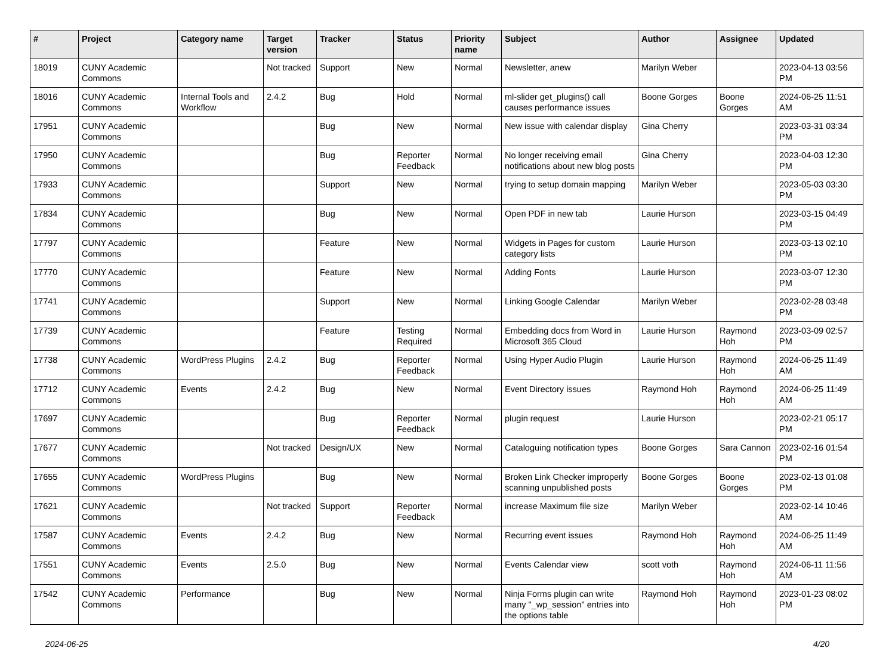| # | Project | Category name | Target version | Tracker | Status | Priority name | Subject | Author | Assignee | Updated |
| --- | --- | --- | --- | --- | --- | --- | --- | --- | --- | --- |
| 18019 | CUNY Academic Commons | | Not tracked | Support | New | Normal | Newsletter, anew | Marilyn Weber | | 2023-04-13 03:56 PM |
| 18016 | CUNY Academic Commons | Internal Tools and Workflow | 2.4.2 | Bug | Hold | Normal | ml-slider get_plugins() call causes performance issues | Boone Gorges | Boone Gorges | 2024-06-25 11:51 AM |
| 17951 | CUNY Academic Commons | | | Bug | New | Normal | New issue with calendar display | Gina Cherry | | 2023-03-31 03:34 PM |
| 17950 | CUNY Academic Commons | | | Bug | Reporter Feedback | Normal | No longer receiving email notifications about new blog posts | Gina Cherry | | 2023-04-03 12:30 PM |
| 17933 | CUNY Academic Commons | | | Support | New | Normal | trying to setup domain mapping | Marilyn Weber | | 2023-05-03 03:30 PM |
| 17834 | CUNY Academic Commons | | | Bug | New | Normal | Open PDF in new tab | Laurie Hurson | | 2023-03-15 04:49 PM |
| 17797 | CUNY Academic Commons | | | Feature | New | Normal | Widgets in Pages for custom category lists | Laurie Hurson | | 2023-03-13 02:10 PM |
| 17770 | CUNY Academic Commons | | | Feature | New | Normal | Adding Fonts | Laurie Hurson | | 2023-03-07 12:30 PM |
| 17741 | CUNY Academic Commons | | | Support | New | Normal | Linking Google Calendar | Marilyn Weber | | 2023-02-28 03:48 PM |
| 17739 | CUNY Academic Commons | | | Feature | Testing Required | Normal | Embedding docs from Word in Microsoft 365 Cloud | Laurie Hurson | Raymond Hoh | 2023-03-09 02:57 PM |
| 17738 | CUNY Academic Commons | WordPress Plugins | 2.4.2 | Bug | Reporter Feedback | Normal | Using Hyper Audio Plugin | Laurie Hurson | Raymond Hoh | 2024-06-25 11:49 AM |
| 17712 | CUNY Academic Commons | Events | 2.4.2 | Bug | New | Normal | Event Directory issues | Raymond Hoh | Raymond Hoh | 2024-06-25 11:49 AM |
| 17697 | CUNY Academic Commons | | | Bug | Reporter Feedback | Normal | plugin request | Laurie Hurson | | 2023-02-21 05:17 PM |
| 17677 | CUNY Academic Commons | | Not tracked | Design/UX | New | Normal | Cataloguing notification types | Boone Gorges | Sara Cannon | 2023-02-16 01:54 PM |
| 17655 | CUNY Academic Commons | WordPress Plugins | | Bug | New | Normal | Broken Link Checker improperly scanning unpublished posts | Boone Gorges | Boone Gorges | 2023-02-13 01:08 PM |
| 17621 | CUNY Academic Commons | | Not tracked | Support | Reporter Feedback | Normal | increase Maximum file size | Marilyn Weber | | 2023-02-14 10:46 AM |
| 17587 | CUNY Academic Commons | Events | 2.4.2 | Bug | New | Normal | Recurring event issues | Raymond Hoh | Raymond Hoh | 2024-06-25 11:49 AM |
| 17551 | CUNY Academic Commons | Events | 2.5.0 | Bug | New | Normal | Events Calendar view | scott voth | Raymond Hoh | 2024-06-11 11:56 AM |
| 17542 | CUNY Academic Commons | Performance | | Bug | New | Normal | Ninja Forms plugin can write many "_wp_session" entries into the options table | Raymond Hoh | Raymond Hoh | 2023-01-23 08:02 PM |
2024-06-25 4/20